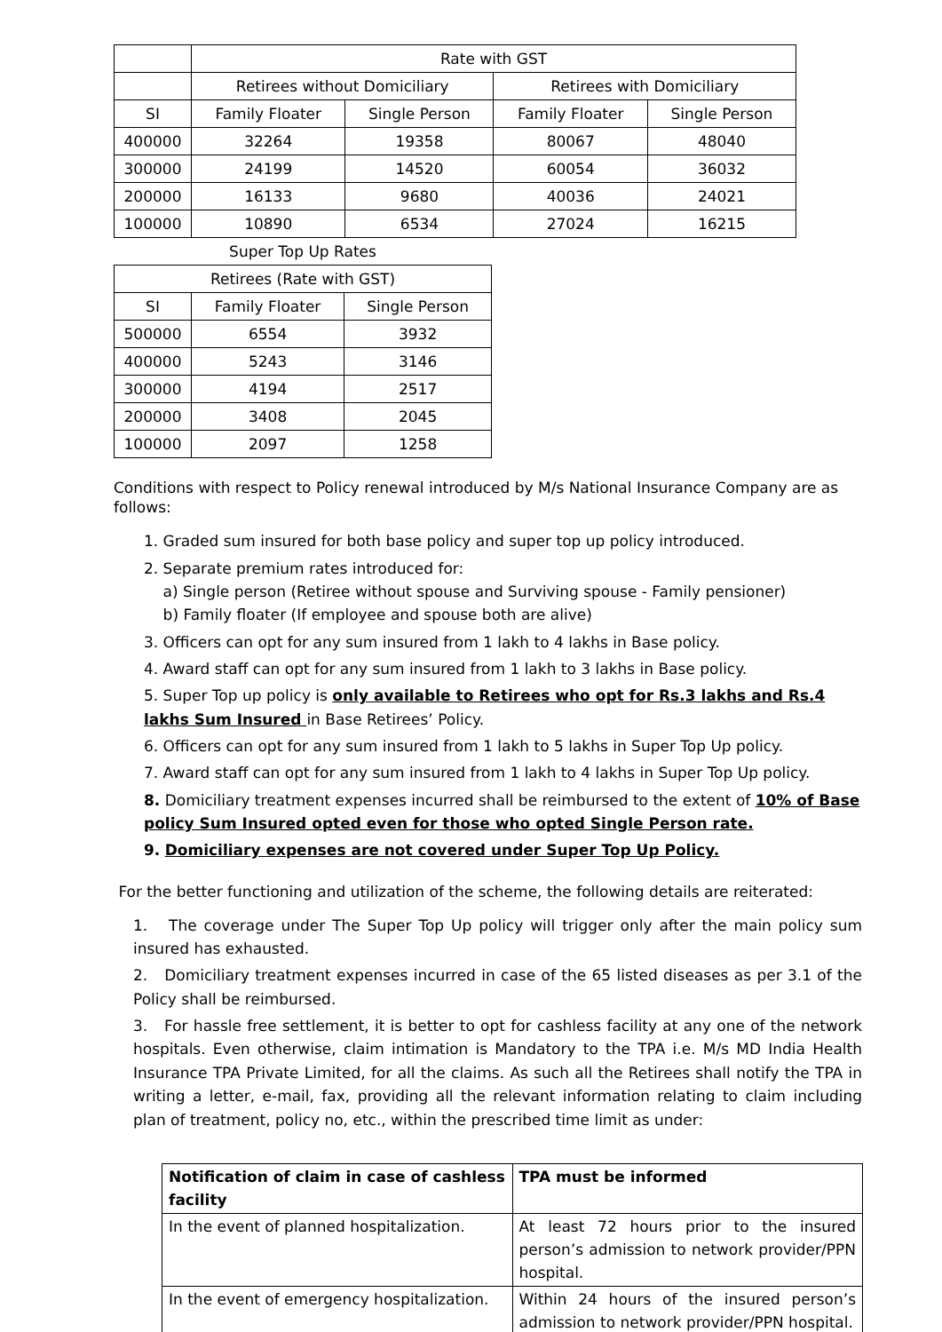| | Rate with GST | | | |
| | Retirees without Domiciliary | | Retirees with Domiciliary | |
| SI | Family Floater | Single Person | Family Floater | Single Person |
| 400000 | 32264 | 19358 | 80067 | 48040 |
| 300000 | 24199 | 14520 | 60054 | 36032 |
| 200000 | 16133 | 9680 | 40036 | 24021 |
| 100000 | 10890 | 6534 | 27024 | 16215 |
| Super Top Up Rates | | |
| --- | --- | --- |
| Retirees (Rate with GST) | | |
| SI | Family Floater | Single Person |
| 500000 | 6554 | 3932 |
| 400000 | 5243 | 3146 |
| 300000 | 4194 | 2517 |
| 200000 | 3408 | 2045 |
| 100000 | 2097 | 1258 |
Conditions with respect to Policy renewal introduced by M/s National Insurance Company are as follows:
1. Graded sum insured for both base policy and super top up policy introduced.
2. Separate premium rates introduced for:
a) Single person (Retiree without spouse and Surviving spouse - Family pensioner)
b) Family floater (If employee and spouse both are alive)
3. Officers can opt for any sum insured from 1 lakh to 4 lakhs in Base policy.
4. Award staff can opt for any sum insured from 1 lakh to 3 lakhs in Base policy.
5. Super Top up policy is only available to Retirees who opt for Rs.3 lakhs and Rs.4 lakhs Sum Insured in Base Retirees’ Policy.
6. Officers can opt for any sum insured from 1 lakh to 5 lakhs in Super Top Up policy.
7. Award staff can opt for any sum insured from 1 lakh to 4 lakhs in Super Top Up policy.
8. Domiciliary treatment expenses incurred shall be reimbursed to the extent of 10% of Base policy Sum Insured opted even for those who opted Single Person rate.
9. Domiciliary expenses are not covered under Super Top Up Policy.
For the better functioning and utilization of the scheme, the following details are reiterated:
1. The coverage under The Super Top Up policy will trigger only after the main policy sum insured has exhausted.
2. Domiciliary treatment expenses incurred in case of the 65 listed diseases as per 3.1 of the Policy shall be reimbursed.
3. For hassle free settlement, it is better to opt for cashless facility at any one of the network hospitals. Even otherwise, claim intimation is Mandatory to the TPA i.e. M/s MD India Health Insurance TPA Private Limited, for all the claims. As such all the Retirees shall notify the TPA in writing a letter, e-mail, fax, providing all the relevant information relating to claim including plan of treatment, policy no, etc., within the prescribed time limit as under:
| Notification of claim in case of cashless facility | TPA must be informed |
| --- | --- |
| In the event of planned hospitalization. | At least 72 hours prior to the insured person’s admission to network provider/PPN hospital. |
| In the event of emergency hospitalization. | Within 24 hours of the insured person’s admission to network provider/PPN hospital. |